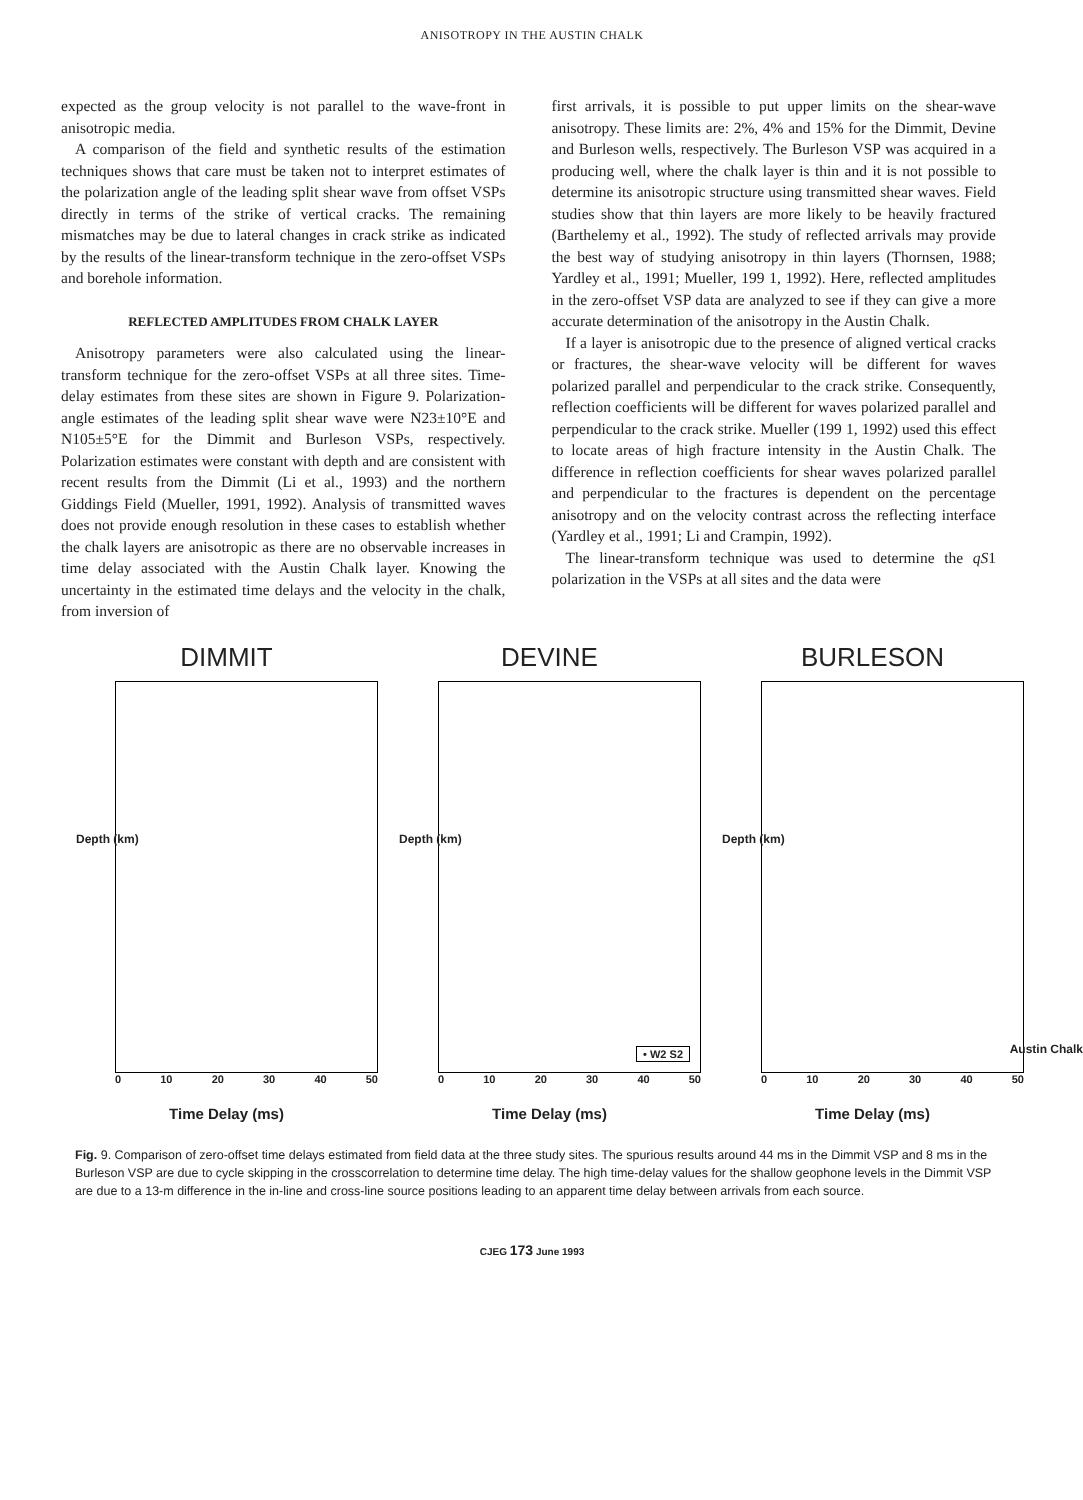ANISOTROPY IN THE AUSTIN CHALK
expected as the group velocity is not parallel to the wave-front in anisotropic media.
A comparison of the field and synthetic results of the estimation techniques shows that care must be taken not to interpret estimates of the polarization angle of the leading split shear wave from offset VSPs directly in terms of the strike of vertical cracks. The remaining mismatches may be due to lateral changes in crack strike as indicated by the results of the linear-transform technique in the zero-offset VSPs and borehole information.
REFLECTED AMPLITUDES FROM CHALK LAYER
Anisotropy parameters were also calculated using the linear-transform technique for the zero-offset VSPs at all three sites. Time-delay estimates from these sites are shown in Figure 9. Polarization-angle estimates of the leading split shear wave were N23±10°E and N105±5°E for the Dimmit and Burleson VSPs, respectively. Polarization estimates were constant with depth and are consistent with recent results from the Dimmit (Li et al., 1993) and the northern Giddings Field (Mueller, 1991, 1992). Analysis of transmitted waves does not provide enough resolution in these cases to establish whether the chalk layers are anisotropic as there are no observable increases in time delay associated with the Austin Chalk layer. Knowing the uncertainty in the estimated time delays and the velocity in the chalk, from inversion of
first arrivals, it is possible to put upper limits on the shear-wave anisotropy. These limits are: 2%, 4% and 15% for the Dimmit, Devine and Burleson wells, respectively. The Burleson VSP was acquired in a producing well, where the chalk layer is thin and it is not possible to determine its anisotropic structure using transmitted shear waves. Field studies show that thin layers are more likely to be heavily fractured (Barthelemy et al., 1992). The study of reflected arrivals may provide the best way of studying anisotropy in thin layers (Thornsen, 1988; Yardley et al., 1991; Mueller, 199 1, 1992). Here, reflected amplitudes in the zero-offset VSP data are analyzed to see if they can give a more accurate determination of the anisotropy in the Austin Chalk.
If a layer is anisotropic due to the presence of aligned vertical cracks or fractures, the shear-wave velocity will be different for waves polarized parallel and perpendicular to the crack strike. Consequently, reflection coefficients will be different for waves polarized parallel and perpendicular to the crack strike. Mueller (199 1, 1992) used this effect to locate areas of high fracture intensity in the Austin Chalk. The difference in reflection coefficients for shear waves polarized parallel and perpendicular to the fractures is dependent on the percentage anisotropy and on the velocity contrast across the reflecting interface (Yardley et al., 1991; Li and Crampin, 1992).
The linear-transform technique was used to determine the qS1 polarization in the VSPs at all sites and the data were
DIMMIT
Depth (km)
0 10 20 30 40 50
Time Delay (ms)
DEVINE
Depth (km)
• W2 S2
0 10 20 30 40 50
Time Delay (ms)
BURLESON
Depth (km)
Austin Chalk
0 10 20 30 40 50
Time Delay (ms)
Fig. 9. Comparison of zero-offset time delays estimated from field data at the three study sites. The spurious results around 44 ms in the Dimmit VSP and 8 ms in the Burleson VSP are due to cycle skipping in the crosscorrelation to determine time delay. The high time-delay values for the shallow geophone levels in the Dimmit VSP are due to a 13-m difference in the in-line and cross-line source positions leading to an apparent time delay between arrivals from each source.
CJEG 173 June 1993